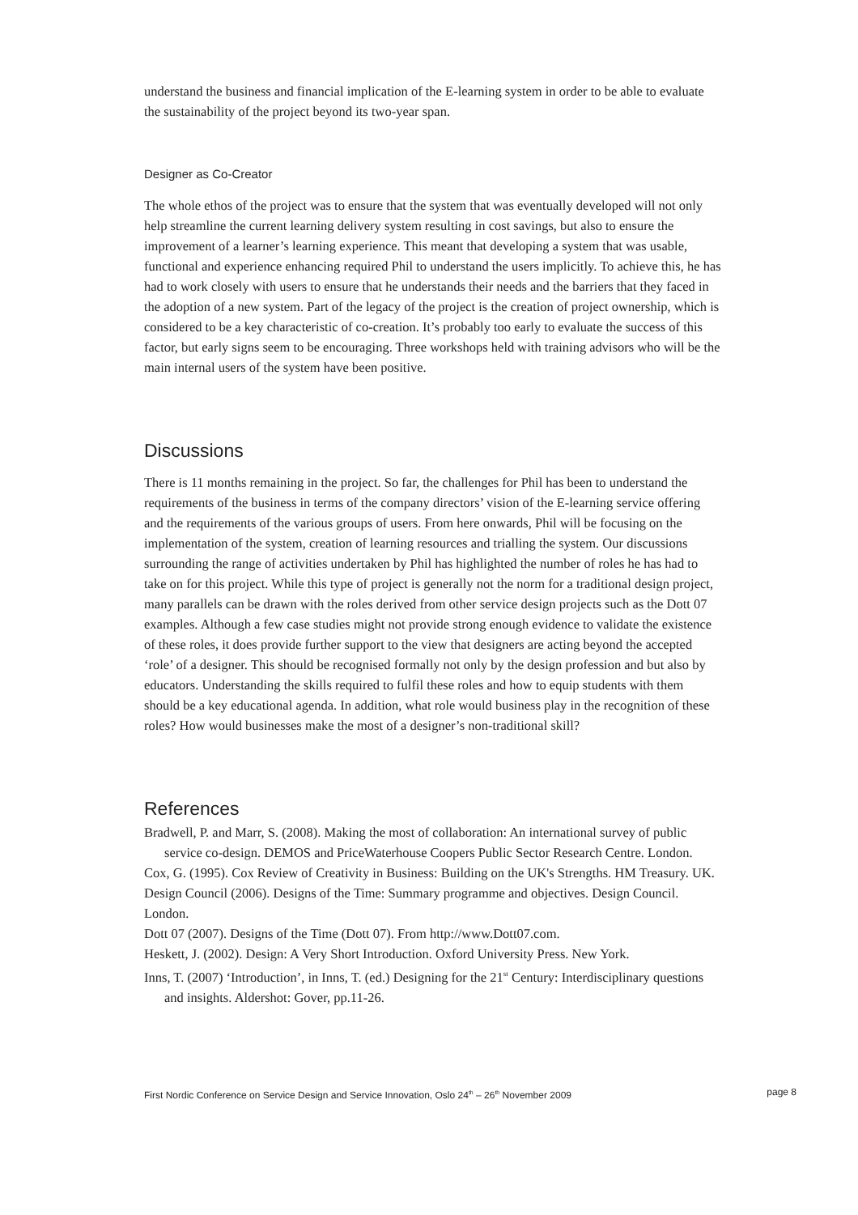understand the business and financial implication of the E-learning system in order to be able to evaluate the sustainability of the project beyond its two-year span.
Designer as Co-Creator
The whole ethos of the project was to ensure that the system that was eventually developed will not only help streamline the current learning delivery system resulting in cost savings, but also to ensure the improvement of a learner’s learning experience. This meant that developing a system that was usable, functional and experience enhancing required Phil to understand the users implicitly. To achieve this, he has had to work closely with users to ensure that he understands their needs and the barriers that they faced in the adoption of a new system. Part of the legacy of the project is the creation of project ownership, which is considered to be a key characteristic of co-creation. It’s probably too early to evaluate the success of this factor, but early signs seem to be encouraging. Three workshops held with training advisors who will be the main internal users of the system have been positive.
Discussions
There is 11 months remaining in the project. So far, the challenges for Phil has been to understand the requirements of the business in terms of the company directors’ vision of the E-learning service offering and the requirements of the various groups of users. From here onwards, Phil will be focusing on the implementation of the system, creation of learning resources and trialling the system. Our discussions surrounding the range of activities undertaken by Phil has highlighted the number of roles he has had to take on for this project. While this type of project is generally not the norm for a traditional design project, many parallels can be drawn with the roles derived from other service design projects such as the Dott 07 examples. Although a few case studies might not provide strong enough evidence to validate the existence of these roles, it does provide further support to the view that designers are acting beyond the accepted ‘role’ of a designer. This should be recognised formally not only by the design profession and but also by educators. Understanding the skills required to fulfil these roles and how to equip students with them should be a key educational agenda. In addition, what role would business play in the recognition of these roles? How would businesses make the most of a designer’s non-traditional skill?
References
Bradwell, P. and Marr, S. (2008). Making the most of collaboration: An international survey of public service co-design. DEMOS and PriceWaterhouse Coopers Public Sector Research Centre. London.
Cox, G. (1995). Cox Review of Creativity in Business: Building on the UK's Strengths. HM Treasury. UK.
Design Council (2006). Designs of the Time: Summary programme and objectives. Design Council. London.
Dott 07 (2007). Designs of the Time (Dott 07). From http://www.Dott07.com.
Heskett, J. (2002). Design: A Very Short Introduction. Oxford University Press. New York.
Inns, T. (2007) ‘Introduction’, in Inns, T. (ed.) Designing for the 21<sup>st</sup> Century: Interdisciplinary questions and insights. Aldershot: Gover, pp.11-26.
First Nordic Conference on Service Design and Service Innovation, Oslo 24<sup>th</sup> – 26<sup>th</sup> November 2009 page 8